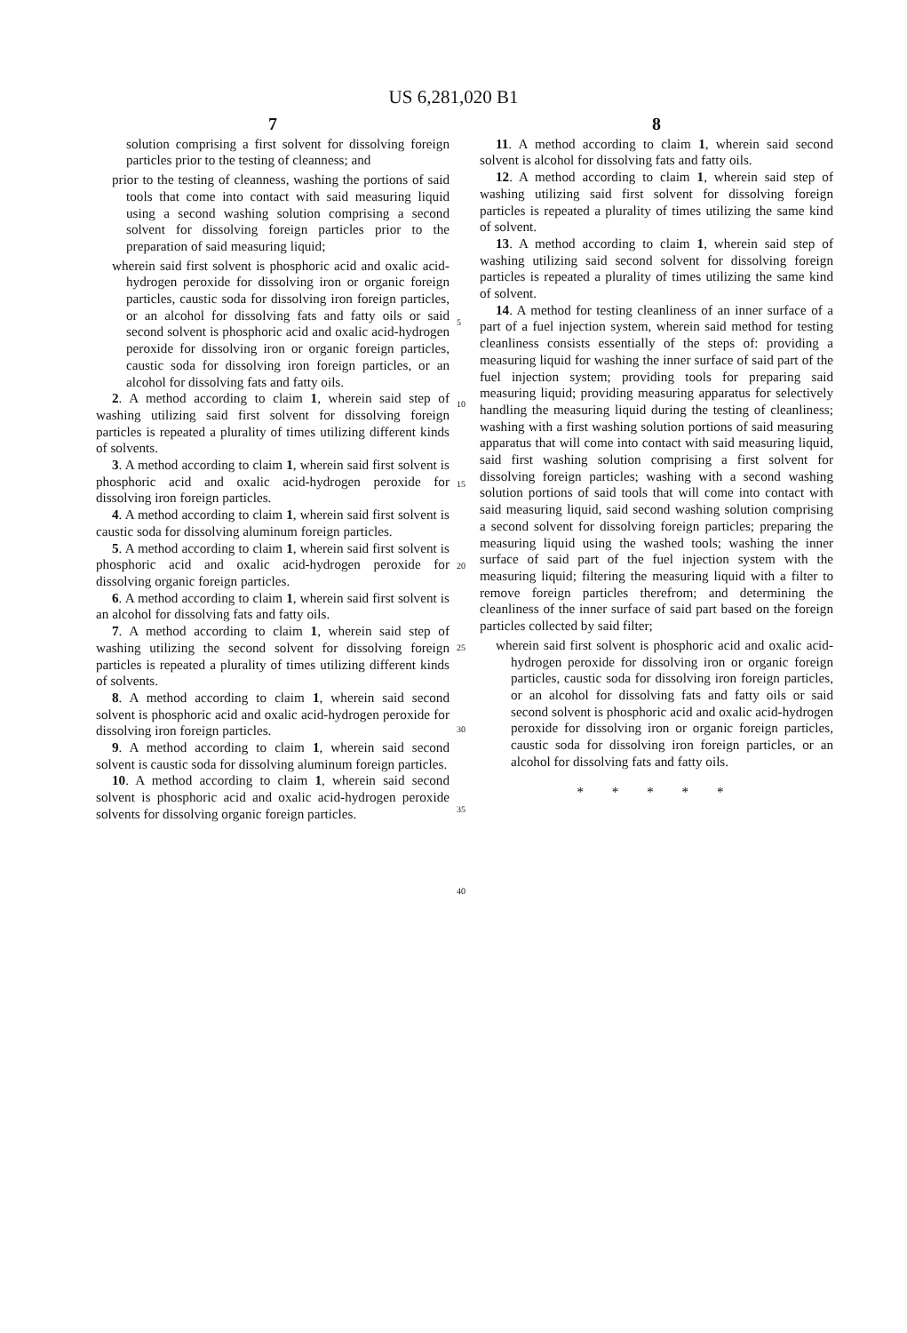US 6,281,020 B1
7
solution comprising a first solvent for dissolving foreign particles prior to the testing of cleanness; and
prior to the testing of cleanness, washing the portions of said tools that come into contact with said measuring liquid using a second washing solution comprising a second solvent for dissolving foreign particles prior to the preparation of said measuring liquid;
wherein said first solvent is phosphoric acid and oxalic acid-hydrogen peroxide for dissolving iron or organic foreign particles, caustic soda for dissolving iron foreign particles, or an alcohol for dissolving fats and fatty oils or said second solvent is phosphoric acid and oxalic acid-hydrogen peroxide for dissolving iron or organic foreign particles, caustic soda for dissolving iron foreign particles, or an alcohol for dissolving fats and fatty oils.
2. A method according to claim 1, wherein said step of washing utilizing said first solvent for dissolving foreign particles is repeated a plurality of times utilizing different kinds of solvents.
3. A method according to claim 1, wherein said first solvent is phosphoric acid and oxalic acid-hydrogen peroxide for dissolving iron foreign particles.
4. A method according to claim 1, wherein said first solvent is caustic soda for dissolving aluminum foreign particles.
5. A method according to claim 1, wherein said first solvent is phosphoric acid and oxalic acid-hydrogen peroxide for dissolving organic foreign particles.
6. A method according to claim 1, wherein said first solvent is an alcohol for dissolving fats and fatty oils.
7. A method according to claim 1, wherein said step of washing utilizing the second solvent for dissolving foreign particles is repeated a plurality of times utilizing different kinds of solvents.
8. A method according to claim 1, wherein said second solvent is phosphoric acid and oxalic acid-hydrogen peroxide for dissolving iron foreign particles.
9. A method according to claim 1, wherein said second solvent is caustic soda for dissolving aluminum foreign particles.
10. A method according to claim 1, wherein said second solvent is phosphoric acid and oxalic acid-hydrogen peroxide solvents for dissolving organic foreign particles.
5
10
15
20
25
30
35
40
8
11. A method according to claim 1, wherein said second solvent is alcohol for dissolving fats and fatty oils.
12. A method according to claim 1, wherein said step of washing utilizing said first solvent for dissolving foreign particles is repeated a plurality of times utilizing the same kind of solvent.
13. A method according to claim 1, wherein said step of washing utilizing said second solvent for dissolving foreign particles is repeated a plurality of times utilizing the same kind of solvent.
14. A method for testing cleanliness of an inner surface of a part of a fuel injection system, wherein said method for testing cleanliness consists essentially of the steps of: providing a measuring liquid for washing the inner surface of said part of the fuel injection system; providing tools for preparing said measuring liquid; providing measuring apparatus for selectively handling the measuring liquid during the testing of cleanliness; washing with a first washing solution portions of said measuring apparatus that will come into contact with said measuring liquid, said first washing solution comprising a first solvent for dissolving foreign particles; washing with a second washing solution portions of said tools that will come into contact with said measuring liquid, said second washing solution comprising a second solvent for dissolving foreign particles; preparing the measuring liquid using the washed tools; washing the inner surface of said part of the fuel injection system with the measuring liquid; filtering the measuring liquid with a filter to remove foreign particles therefrom; and determining the cleanliness of the inner surface of said part based on the foreign particles collected by said filter;
wherein said first solvent is phosphoric acid and oxalic acid-hydrogen peroxide for dissolving iron or organic foreign particles, caustic soda for dissolving iron foreign particles, or an alcohol for dissolving fats and fatty oils or said second solvent is phosphoric acid and oxalic acid-hydrogen peroxide for dissolving iron or organic foreign particles, caustic soda for dissolving iron foreign particles, or an alcohol for dissolving fats and fatty oils.
* * * * *